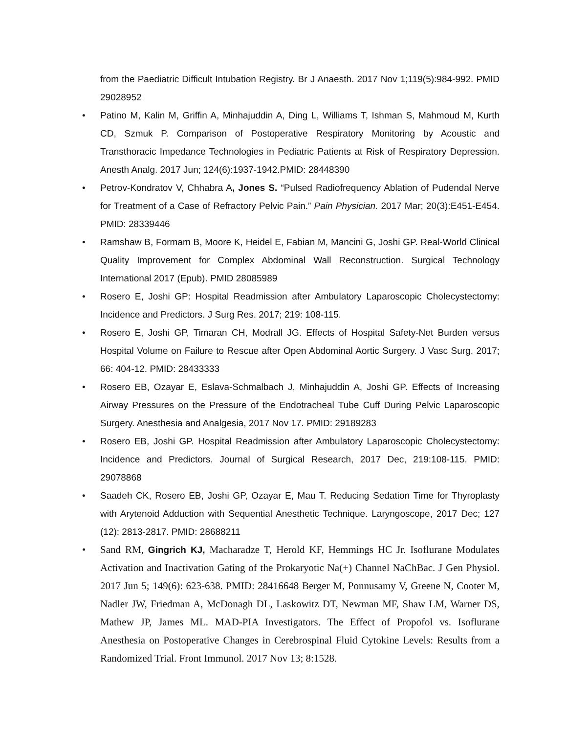from the Paediatric Difficult Intubation Registry. Br J Anaesth. 2017 Nov 1;119(5):984-992. PMID 29028952
• Patino M, Kalin M, Griffin A, Minhajuddin A, Ding L, Williams T, Ishman S, Mahmoud M, Kurth CD, Szmuk P. Comparison of Postoperative Respiratory Monitoring by Acoustic and Transthoracic Impedance Technologies in Pediatric Patients at Risk of Respiratory Depression. Anesth Analg. 2017 Jun; 124(6):1937-1942.PMID: 28448390
• Petrov-Kondratov V, Chhabra A, Jones S. “Pulsed Radiofrequency Ablation of Pudendal Nerve for Treatment of a Case of Refractory Pelvic Pain.” Pain Physician. 2017 Mar; 20(3):E451-E454. PMID: 28339446
• Ramshaw B, Formam B, Moore K, Heidel E, Fabian M, Mancini G, Joshi GP. Real-World Clinical Quality Improvement for Complex Abdominal Wall Reconstruction. Surgical Technology International 2017 (Epub). PMID 28085989
• Rosero E, Joshi GP: Hospital Readmission after Ambulatory Laparoscopic Cholecystectomy: Incidence and Predictors. J Surg Res. 2017; 219: 108-115.
• Rosero E, Joshi GP, Timaran CH, Modrall JG. Effects of Hospital Safety-Net Burden versus Hospital Volume on Failure to Rescue after Open Abdominal Aortic Surgery. J Vasc Surg. 2017; 66: 404-12. PMID: 28433333
• Rosero EB, Ozayar E, Eslava-Schmalbach J, Minhajuddin A, Joshi GP. Effects of Increasing Airway Pressures on the Pressure of the Endotracheal Tube Cuff During Pelvic Laparoscopic Surgery. Anesthesia and Analgesia, 2017 Nov 17. PMID: 29189283
• Rosero EB, Joshi GP. Hospital Readmission after Ambulatory Laparoscopic Cholecystectomy: Incidence and Predictors. Journal of Surgical Research, 2017 Dec, 219:108-115. PMID: 29078868
• Saadeh CK, Rosero EB, Joshi GP, Ozayar E, Mau T. Reducing Sedation Time for Thyroplasty with Arytenoid Adduction with Sequential Anesthetic Technique. Laryngoscope, 2017 Dec; 127 (12): 2813-2817. PMID: 28688211
• Sand RM, Gingrich KJ, Macharadze T, Herold KF, Hemmings HC Jr. Isoflurane Modulates Activation and Inactivation Gating of the Prokaryotic Na(+) Channel NaChBac. J Gen Physiol. 2017 Jun 5; 149(6): 623-638. PMID: 28416648 Berger M, Ponnusamy V, Greene N, Cooter M, Nadler JW, Friedman A, McDonagh DL, Laskowitz DT, Newman MF, Shaw LM, Warner DS, Mathew JP, James ML. MAD-PIA Investigators. The Effect of Propofol vs. Isoflurane Anesthesia on Postoperative Changes in Cerebrospinal Fluid Cytokine Levels: Results from a Randomized Trial. Front Immunol. 2017 Nov 13; 8:1528.